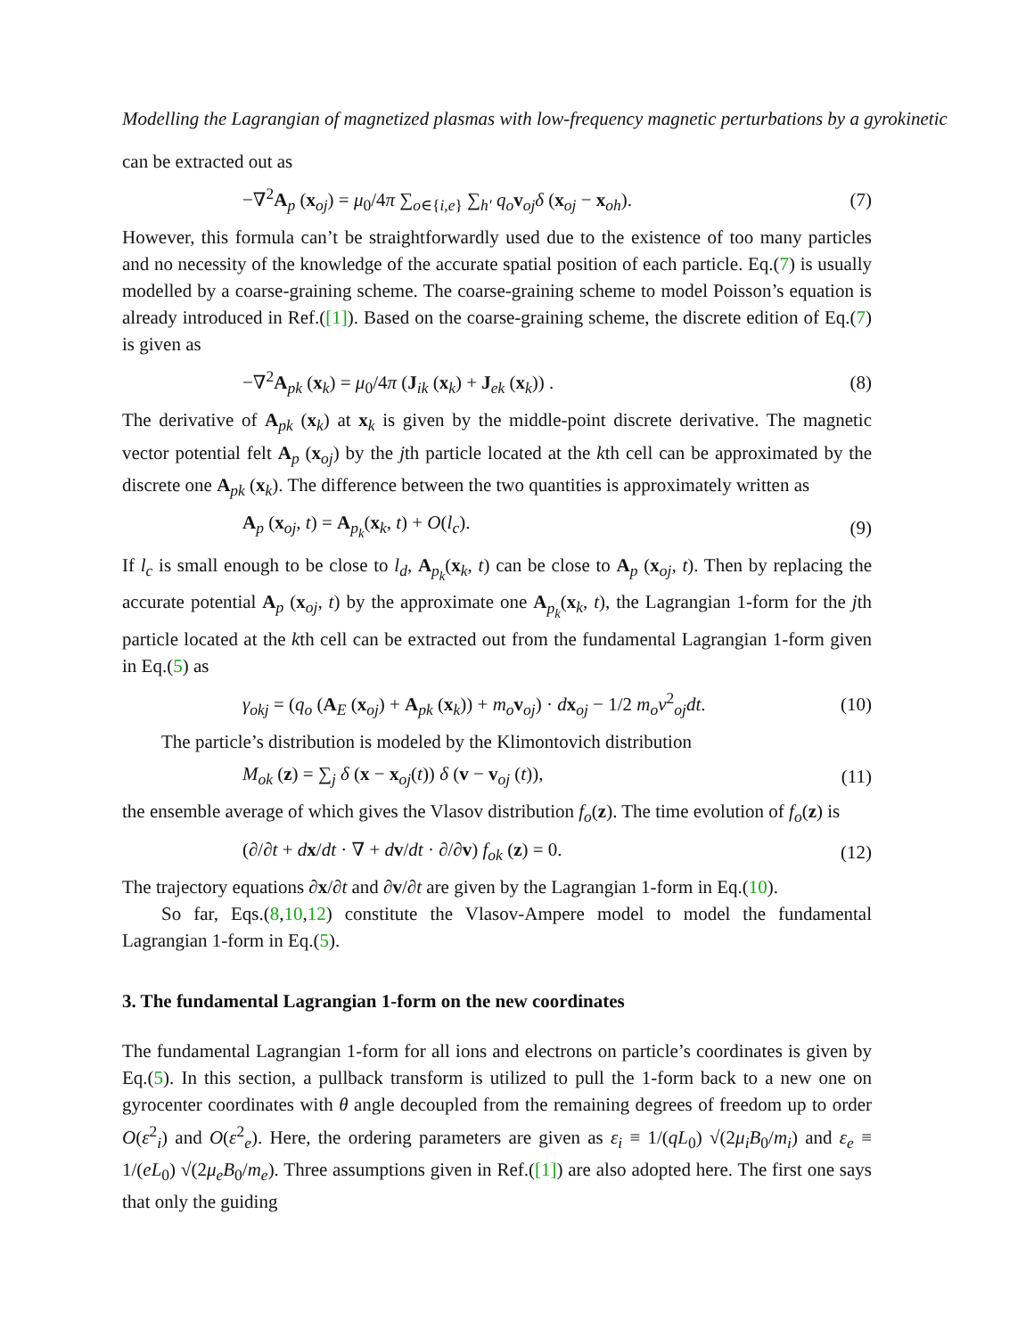Modelling the Lagrangian of magnetized plasmas with low-frequency magnetic perturbations by a gyrokinetic
can be extracted out as
−∇<sup>2</sup>A<sub>p</sub> (x<sub>oj</sub>) = μ<sub>0</sub>/4π ∑<sub>o∈{i,e}</sub> ∑<sub>h′</sub> q<sub>o</sub> v<sub>oj</sub>δ (x<sub>oj</sub> − x<sub>oh</sub>). (7)
However, this formula can’t be straightforwardly used due to the existence of too many particles and no necessity of the knowledge of the accurate spatial position of each particle. Eq.(7) is usually modelled by a coarse-graining scheme. The coarse-graining scheme to model Poisson’s equation is already introduced in Ref.([1]). Based on the coarse-graining scheme, the discrete edition of Eq.(7) is given as
−∇<sup>2</sup>A<sub>pk</sub> (x<sub>k</sub>) = μ<sub>0</sub>/4π (J<sub>ik</sub> (x<sub>k</sub>) + J<sub>ek</sub> (x<sub>k</sub>)) . (8)
The derivative of A<sub>pk</sub> (x<sub>k</sub>) at x<sub>k</sub> is given by the middle-point discrete derivative. The magnetic vector potential felt A<sub>p</sub> (x<sub>oj</sub>) by the jth particle located at the kth cell can be approximated by the discrete one A<sub>pk</sub> (x<sub>k</sub>). The difference between the two quantities is approximately written as
A<sub>p</sub> (x<sub>oj</sub>, t) = A<sub>p<sub>k</sub></sub>(x<sub>k</sub>, t) + O(l<sub>c</sub>). (9)
If l<sub>c</sub> is small enough to be close to l<sub>d</sub>, A<sub>p<sub>k</sub></sub>(x<sub>k</sub>, t) can be close to A<sub>p</sub> (x<sub>oj</sub>, t). Then by replacing the accurate potential A<sub>p</sub> (x<sub>oj</sub>, t) by the approximate one A<sub>p<sub>k</sub></sub>(x<sub>k</sub>, t), the Lagrangian 1-form for the jth particle located at the kth cell can be extracted out from the fundamental Lagrangian 1-form given in Eq.(5) as
γ<sub>okj</sub> = (q<sub>o</sub> (A<sub>E</sub> (x<sub>oj</sub>) + A<sub>pk</sub> (x<sub>k</sub>)) + m<sub>o</sub> v<sub>oj</sub>) · dx<sub>oj</sub> − 1/2 m<sub>o</sub>v<sup>2</sup><sub>oj</sub>dt. (10)
The particle’s distribution is modeled by the Klimontovich distribution
M<sub>ok</sub> (z) = ∑<sub>j</sub> δ (x − x<sub>oj</sub>(t)) δ (v − v<sub>oj</sub> (t)), (11)
the ensemble average of which gives the Vlasov distribution f<sub>o</sub>(z). The time evolution of f<sub>o</sub>(z) is
(∂/∂t + dx/dt · ∇ + dv/dt · ∂/∂v) f<sub>ok</sub> (z) = 0. (12)
The trajectory equations ∂x/∂t and ∂v/∂t are given by the Lagrangian 1-form in Eq.(10).
So far, Eqs.(8,10,12) constitute the Vlasov-Ampere model to model the fundamental Lagrangian 1-form in Eq.(5).
3. The fundamental Lagrangian 1-form on the new coordinates
The fundamental Lagrangian 1-form for all ions and electrons on particle’s coordinates is given by Eq.(5). In this section, a pullback transform is utilized to pull the 1-form back to a new one on gyrocenter coordinates with θ angle decoupled from the remaining degrees of freedom up to order O(ε<sup>2</sup><sub>i</sub>) and O(ε<sup>2</sup><sub>e</sub>). Here, the ordering parameters are given as ε<sub>i</sub> ≡ 1/(qL<sub>0</sub>) √(2μ<sub>i</sub>B<sub>0</sub>/m<sub>i</sub>) and ε<sub>e</sub> ≡ 1/(eL<sub>0</sub>) √(2μ<sub>e</sub>B<sub>0</sub>/m<sub>e</sub>). Three assumptions given in Ref.([1]) are also adopted here. The first one says that only the guiding